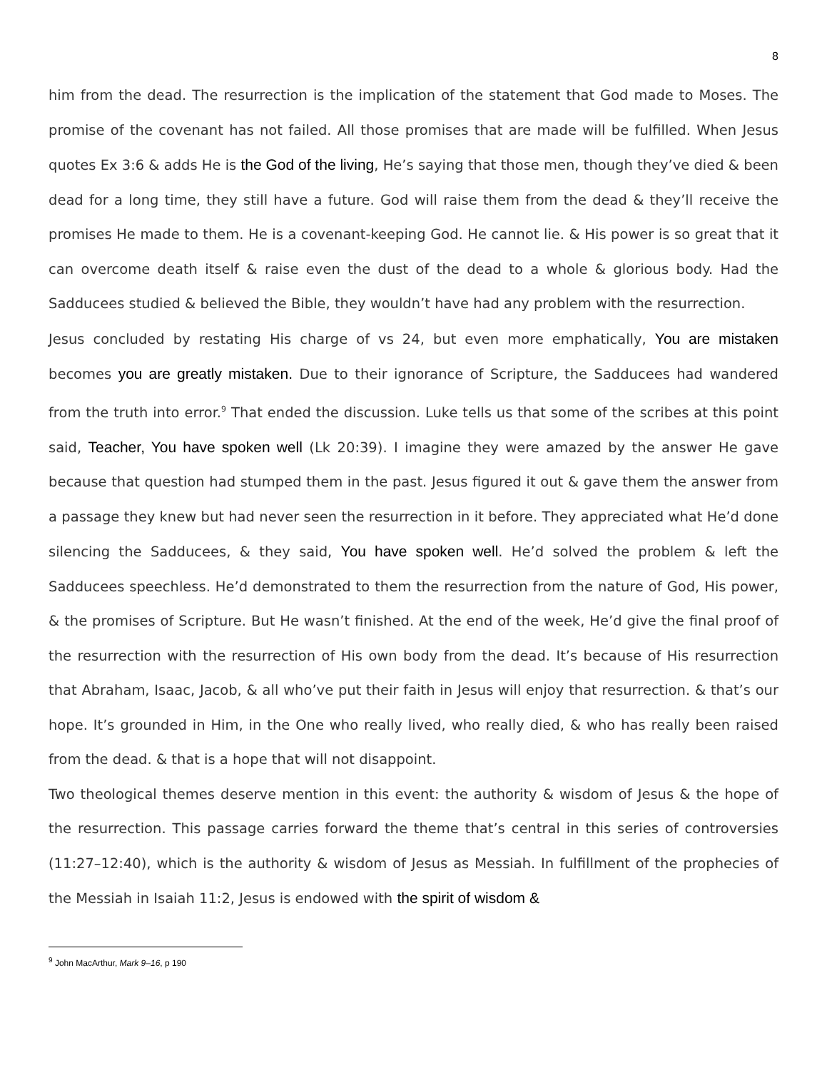8
him from the dead. The resurrection is the implication of the statement that God made to Moses. The promise of the covenant has not failed. All those promises that are made will be fulfilled. When Jesus quotes Ex 3:6 & adds He is the God of the living, He’s saying that those men, though they’ve died & been dead for a long time, they still have a future. God will raise them from the dead & they’ll receive the promises He made to them. He is a covenant-keeping God. He cannot lie. & His power is so great that it can overcome death itself & raise even the dust of the dead to a whole & glorious body. Had the Sadducees studied & believed the Bible, they wouldn’t have had any problem with the resurrection.
Jesus concluded by restating His charge of vs 24, but even more emphatically, You are mistaken becomes you are greatly mistaken. Due to their ignorance of Scripture, the Sadducees had wandered from the truth into error.<sup>9</sup> That ended the discussion. Luke tells us that some of the scribes at this point said, Teacher, You have spoken well (Lk 20:39). I imagine they were amazed by the answer He gave because that question had stumped them in the past. Jesus figured it out & gave them the answer from a passage they knew but had never seen the resurrection in it before. They appreciated what He’d done silencing the Sadducees, & they said, You have spoken well. He’d solved the problem & left the Sadducees speechless. He’d demonstrated to them the resurrection from the nature of God, His power, & the promises of Scripture. But He wasn’t finished. At the end of the week, He’d give the final proof of the resurrection with the resurrection of His own body from the dead. It’s because of His resurrection that Abraham, Isaac, Jacob, & all who’ve put their faith in Jesus will enjoy that resurrection. & that’s our hope. It’s grounded in Him, in the One who really lived, who really died, & who has really been raised from the dead. & that is a hope that will not disappoint.
Two theological themes deserve mention in this event: the authority & wisdom of Jesus & the hope of the resurrection. This passage carries forward the theme that’s central in this series of controversies (11:27–12:40), which is the authority & wisdom of Jesus as Messiah. In fulfillment of the prophecies of the Messiah in Isaiah 11:2, Jesus is endowed with the spirit of wisdom &
<sup>9</sup> John MacArthur, Mark 9–16, p 190